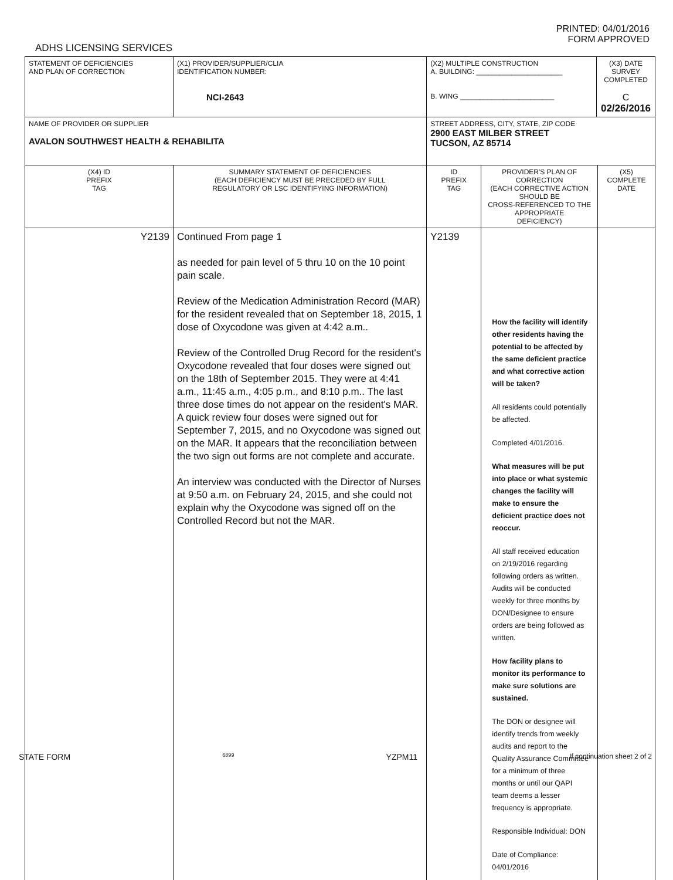PRINTED: 04/01/2016
FORM APPROVED
ADHS LICENSING SERVICES
| STATEMENT OF DEFICIENCIES AND PLAN OF CORRECTION | (X1) PROVIDER/SUPPLIER/CLIA IDENTIFICATION NUMBER: NCI-2643 | (X2) MULTIPLE CONSTRUCTION A. BUILDING: ______________________ B. WING ________________________ | | (X3) DATE SURVEY COMPLETED C 02/26/2016 | |
| NAME OF PROVIDER OR SUPPLIER AVALON SOUTHWEST HEALTH & REHABILITA | | STREET ADDRESS, CITY, STATE, ZIP CODE 2900 EAST MILBER STREET TUCSON, AZ 85714 | | | |
| (X4) ID PREFIX TAG | SUMMARY STATEMENT OF DEFICIENCIES (EACH DEFICIENCY MUST BE PRECEDED BY FULL REGULATORY OR LSC IDENTIFYING INFORMATION) | ID PREFIX TAG | PROVIDER'S PLAN OF CORRECTION (EACH CORRECTIVE ACTION SHOULD BE CROSS-REFERENCED TO THE APPROPRIATE DEFICIENCY) | | (X5) COMPLETE DATE |
| Y2139 | Continued From page 1 as needed for pain level of 5 thru 10 on the 10 point pain scale. Review of the Medication Administration Record (MAR) for the resident revealed that on September 18, 2015, 1 dose of Oxycodone was given at 4:42 a.m.. Review of the Controlled Drug Record for the resident's Oxycodone revealed that four doses were signed out on the 18th of September 2015. They were at 4:41 a.m., 11:45 a.m., 4:05 p.m., and 8:10 p.m.. The last three dose times do not appear on the resident's MAR. A quick review four doses were signed out for September 7, 2015, and no Oxycodone was signed out on the MAR. It appears that the reconciliation between the two sign out forms are not complete and accurate. An interview was conducted with the Director of Nurses at 9:50 a.m. on February 24, 2015, and she could not explain why the Oxycodone was signed off on the Controlled Record but not the MAR. | Y2139 | How the facility will identify other residents having the potential to be affected by the same deficient practice and what corrective action will be taken? All residents could potentially be affected. Completed 4/01/2016. What measures will be put into place or what systemic changes the facility will make to ensure the deficient practice does not reoccur. All staff received education on 2/19/2016 regarding following orders as written. Audits will be conducted weekly for three months by DON/Designee to ensure orders are being followed as written. How facility plans to monitor its performance to make sure solutions are sustained. The DON or designee will identify trends from weekly audits and report to the Quality Assurance Committee for a minimum of three months or until our QAPI team deems a lesser frequency is appropriate. Responsible Individual: DON Date of Compliance: 04/01/2016 | | |
STATE FORM 6899 YZPM11 If continuation sheet 2 of 2